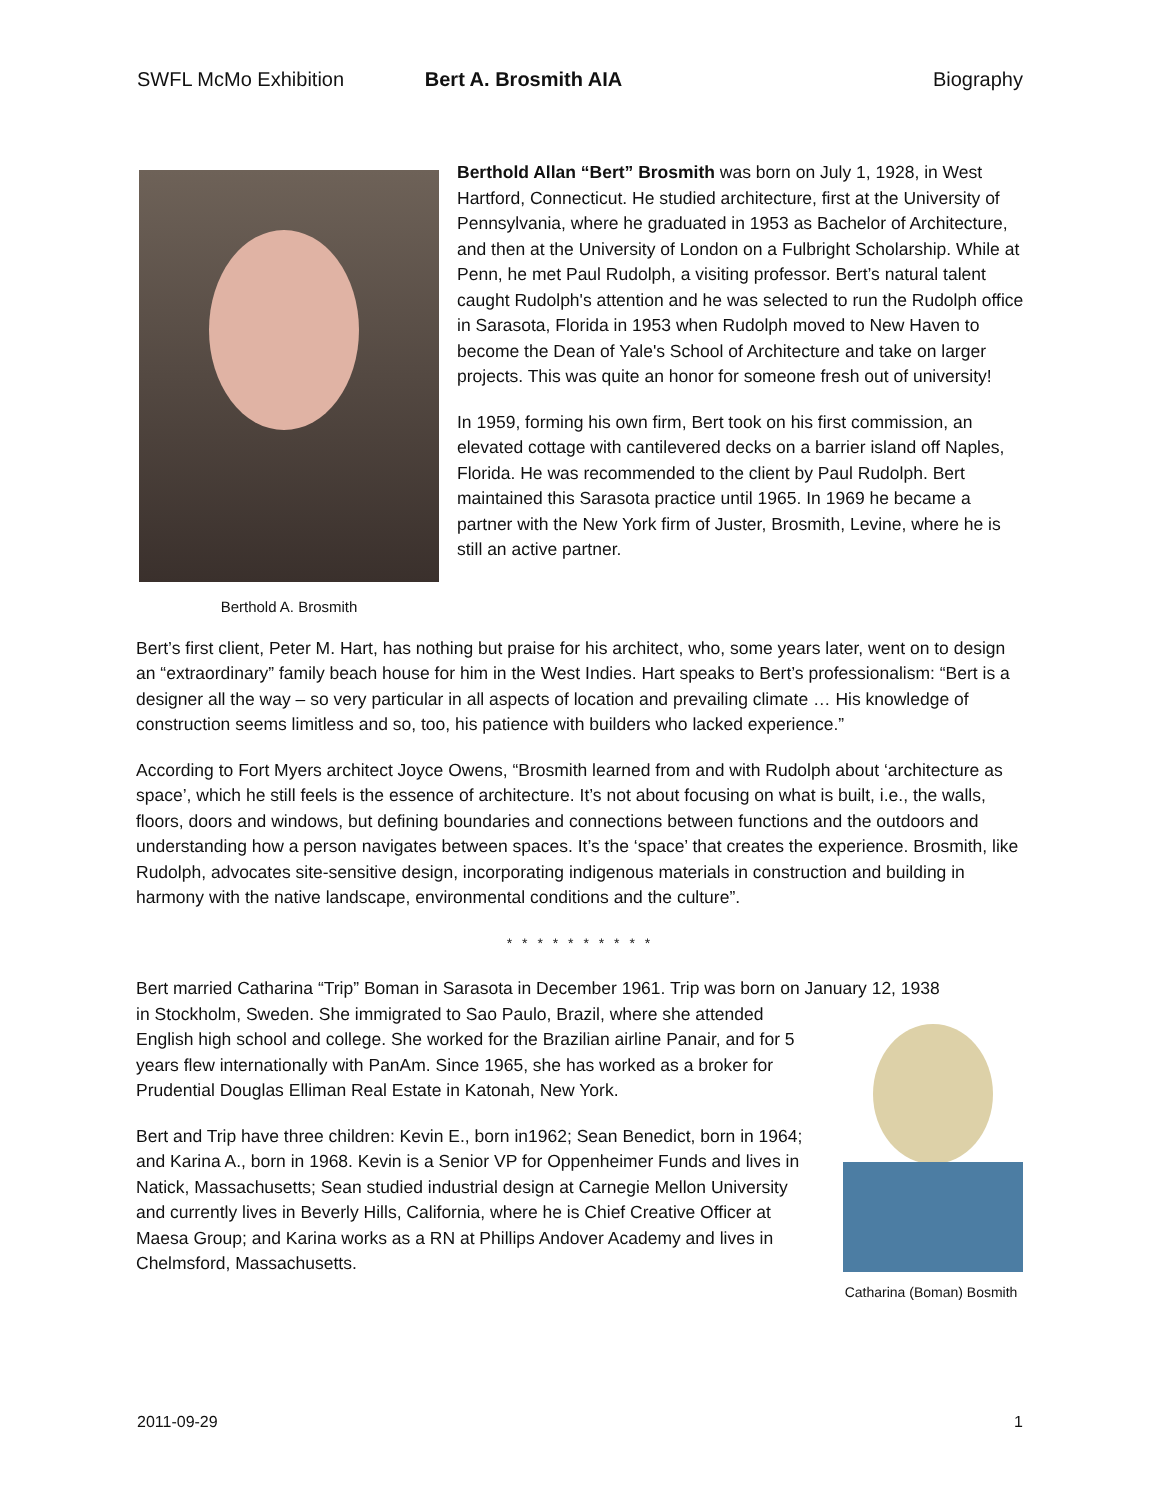SWFL McMo Exhibition Bert A. Brosmith AIA Biography
Berthold A. Brosmith
Berthold Allan “Bert” Brosmith was born on July 1, 1928, in West Hartford, Connecticut. He studied architecture, first at the University of Pennsylvania, where he graduated in 1953 as Bachelor of Architecture, and then at the University of London on a Fulbright Scholarship. While at Penn, he met Paul Rudolph, a visiting professor. Bert’s natural talent caught Rudolph's attention and he was selected to run the Rudolph office in Sarasota, Florida in 1953 when Rudolph moved to New Haven to become the Dean of Yale's School of Architecture and take on larger projects. This was quite an honor for someone fresh out of university!
In 1959, forming his own firm, Bert took on his first commission, an elevated cottage with cantilevered decks on a barrier island off Naples, Florida. He was recommended to the client by Paul Rudolph. Bert maintained this Sarasota practice until 1965. In 1969 he became a partner with the New York firm of Juster, Brosmith, Levine, where he is still an active partner.
Bert’s first client, Peter M. Hart, has nothing but praise for his architect, who, some years later, went on to design an “extraordinary” family beach house for him in the West Indies. Hart speaks to Bert’s professionalism: “Bert is a designer all the way – so very particular in all aspects of location and prevailing climate … His knowledge of construction seems limitless and so, too, his patience with builders who lacked experience.”
According to Fort Myers architect Joyce Owens, “Brosmith learned from and with Rudolph about ‘architecture as space’, which he still feels is the essence of architecture. It’s not about focusing on what is built, i.e., the walls, floors, doors and windows, but defining boundaries and connections between functions and the outdoors and understanding how a person navigates between spaces. It’s the ‘space’ that creates the experience. Brosmith, like Rudolph, advocates site-sensitive design, incorporating indigenous materials in construction and building in harmony with the native landscape, environmental conditions and the culture”.
* * * * * * * * * *
Bert married Catharina “Trip” Boman in Sarasota in December 1961. Trip was born on January 12, 1938
Catharina (Boman) Bosmith
in Stockholm, Sweden. She immigrated to Sao Paulo, Brazil, where she attended English high school and college. She worked for the Brazilian airline Panair, and for 5 years flew internationally with PanAm. Since 1965, she has worked as a broker for Prudential Douglas Elliman Real Estate in Katonah, New York.
Bert and Trip have three children: Kevin E., born in1962; Sean Benedict, born in 1964; and Karina A., born in 1968. Kevin is a Senior VP for Oppenheimer Funds and lives in Natick, Massachusetts; Sean studied industrial design at Carnegie Mellon University and currently lives in Beverly Hills, California, where he is Chief Creative Officer at Maesa Group; and Karina works as a RN at Phillips Andover Academy and lives in Chelmsford, Massachusetts.
2011-09-29 1